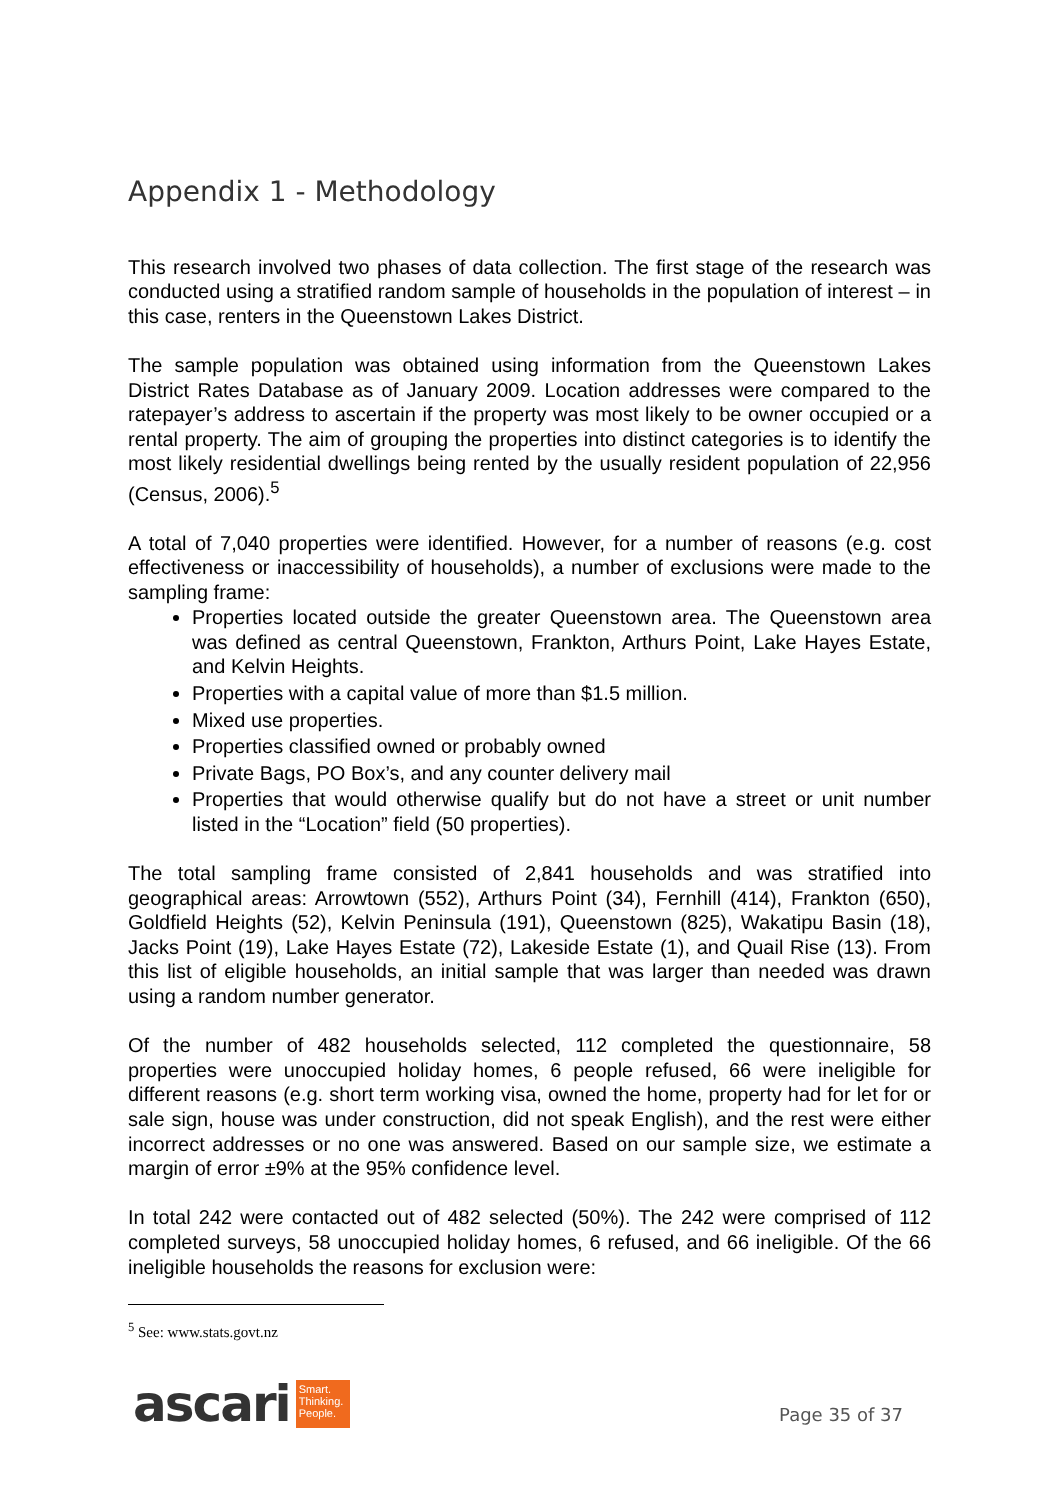Appendix 1 - Methodology
This research involved two phases of data collection. The first stage of the research was conducted using a stratified random sample of households in the population of interest – in this case, renters in the Queenstown Lakes District.
The sample population was obtained using information from the Queenstown Lakes District Rates Database as of January 2009. Location addresses were compared to the ratepayer’s address to ascertain if the property was most likely to be owner occupied or a rental property. The aim of grouping the properties into distinct categories is to identify the most likely residential dwellings being rented by the usually resident population of 22,956 (Census, 2006).<sup>5</sup>
A total of 7,040 properties were identified. However, for a number of reasons (e.g. cost effectiveness or inaccessibility of households), a number of exclusions were made to the sampling frame:
Properties located outside the greater Queenstown area. The Queenstown area was defined as central Queenstown, Frankton, Arthurs Point, Lake Hayes Estate, and Kelvin Heights.
Properties with a capital value of more than $1.5 million.
Mixed use properties.
Properties classified owned or probably owned
Private Bags, PO Box’s, and any counter delivery mail
Properties that would otherwise qualify but do not have a street or unit number listed in the “Location” field (50 properties).
The total sampling frame consisted of 2,841 households and was stratified into geographical areas: Arrowtown (552), Arthurs Point (34), Fernhill (414), Frankton (650), Goldfield Heights (52), Kelvin Peninsula (191), Queenstown (825), Wakatipu Basin (18), Jacks Point (19), Lake Hayes Estate (72), Lakeside Estate (1), and Quail Rise (13). From this list of eligible households, an initial sample that was larger than needed was drawn using a random number generator.
Of the number of 482 households selected, 112 completed the questionnaire, 58 properties were unoccupied holiday homes, 6 people refused, 66 were ineligible for different reasons (e.g. short term working visa, owned the home, property had for let for or sale sign, house was under construction, did not speak English), and the rest were either incorrect addresses or no one was answered. Based on our sample size, we estimate a margin of error ±9% at the 95% confidence level.
In total 242 were contacted out of 482 selected (50%). The 242 were comprised of 112 completed surveys, 58 unoccupied holiday homes, 6 refused, and 66 ineligible. Of the 66 ineligible households the reasons for exclusion were:
<sup>5</sup> See: www.stats.govt.nz
ascari
Smart.
Thinking.
People.
Page 35 of 37